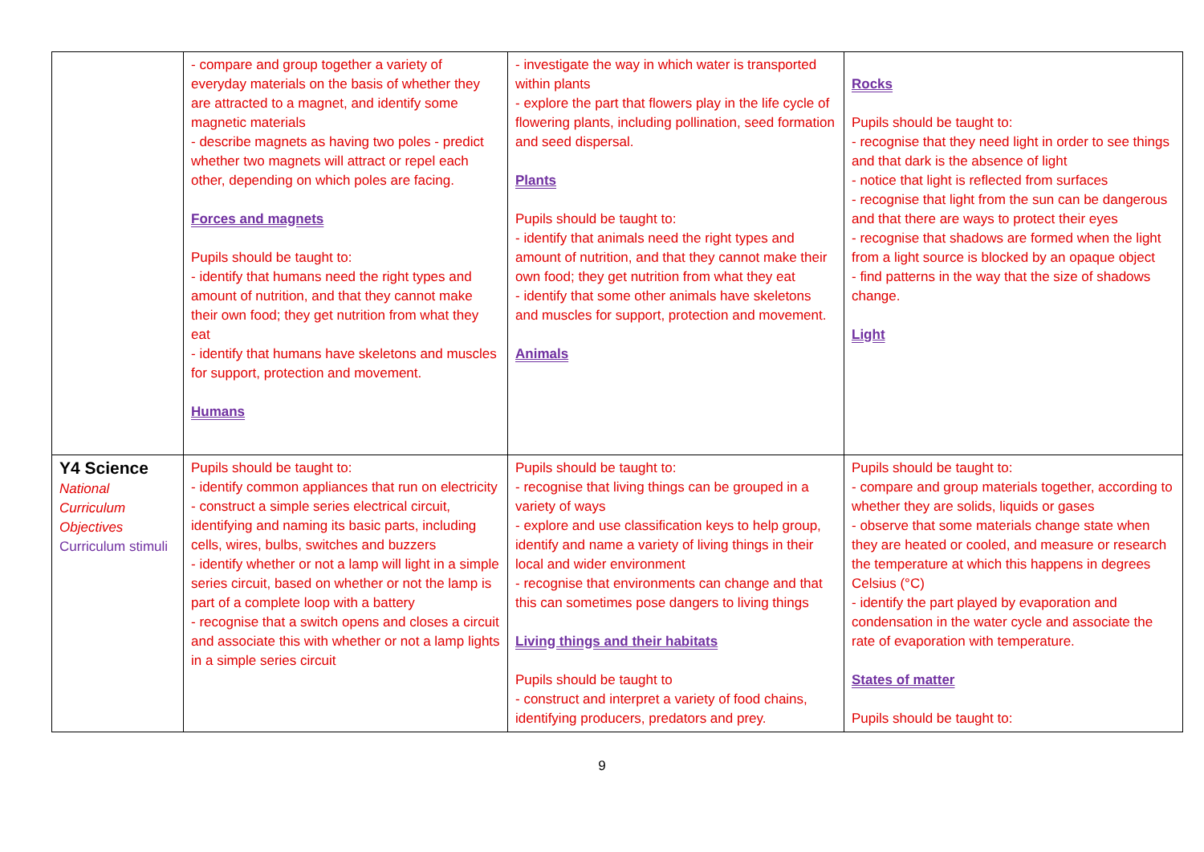| | - compare and group together a variety of everyday materials on the basis of whether they are attracted to a magnet, and identify some magnetic materials - describe magnets as having two poles - predict whether two magnets will attract or repel each other, depending on which poles are facing. Forces and magnets Pupils should be taught to: - identify that humans need the right types and amount of nutrition, and that they cannot make their own food; they get nutrition from what they eat - identify that humans have skeletons and muscles for support, protection and movement. Humans | - investigate the way in which water is transported within plants - explore the part that flowers play in the life cycle of flowering plants, including pollination, seed formation and seed dispersal. Plants Pupils should be taught to: - identify that animals need the right types and amount of nutrition, and that they cannot make their own food; they get nutrition from what they eat - identify that some other animals have skeletons and muscles for support, protection and movement. Animals | Rocks Pupils should be taught to: - recognise that they need light in order to see things and that dark is the absence of light - notice that light is reflected from surfaces - recognise that light from the sun can be dangerous and that there are ways to protect their eyes - recognise that shadows are formed when the light from a light source is blocked by an opaque object - find patterns in the way that the size of shadows change. Light |
| Y4 Science National Curriculum Objectives Curriculum stimuli | Pupils should be taught to: - identify common appliances that run on electricity - construct a simple series electrical circuit, identifying and naming its basic parts, including cells, wires, bulbs, switches and buzzers - identify whether or not a lamp will light in a simple series circuit, based on whether or not the lamp is part of a complete loop with a battery - recognise that a switch opens and closes a circuit and associate this with whether or not a lamp lights in a simple series circuit | Pupils should be taught to: - recognise that living things can be grouped in a variety of ways - explore and use classification keys to help group, identify and name a variety of living things in their local and wider environment - recognise that environments can change and that this can sometimes pose dangers to living things Living things and their habitats Pupils should be taught to - construct and interpret a variety of food chains, identifying producers, predators and prey. | Pupils should be taught to: - compare and group materials together, according to whether they are solids, liquids or gases - observe that some materials change state when they are heated or cooled, and measure or research the temperature at which this happens in degrees Celsius (°C) - identify the part played by evaporation and condensation in the water cycle and associate the rate of evaporation with temperature. States of matter Pupils should be taught to: |
9